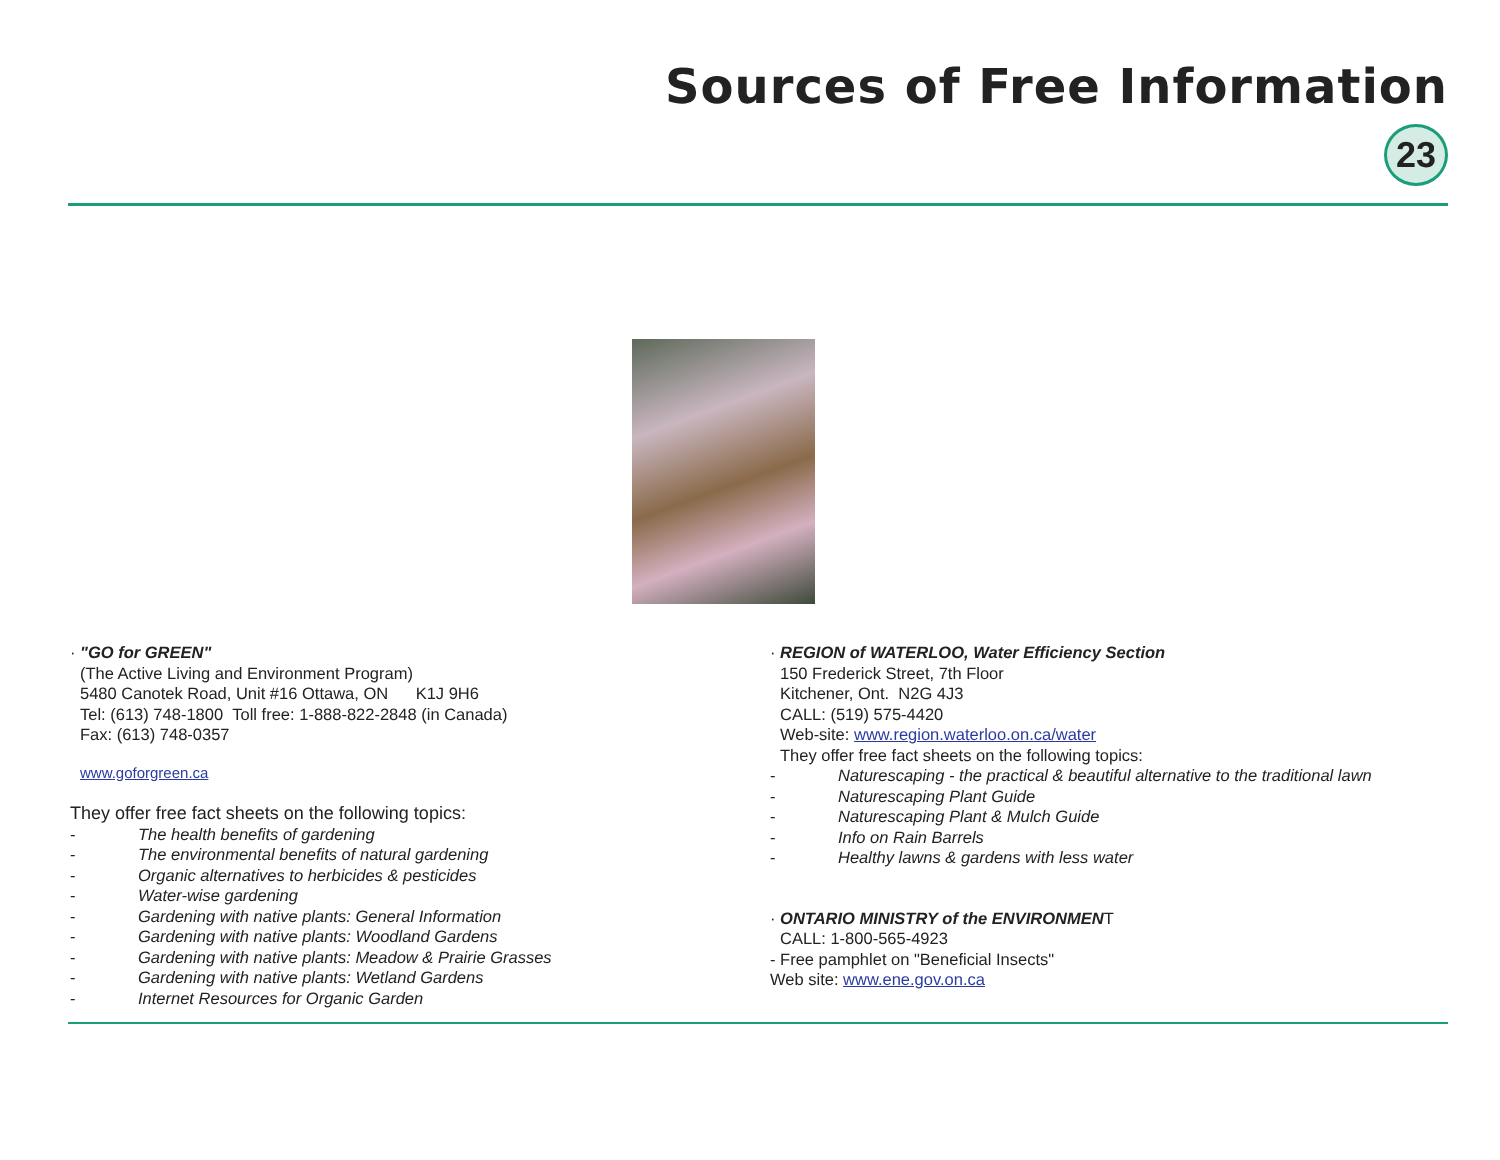Sources of Free Information
23
· "GO for GREEN"
(The Active Living and Environment Program)
5480 Canotek Road, Unit #16 Ottawa, ON K1J 9H6
Tel: (613) 748-1800 Toll free: 1-888-822-2848 (in Canada)
Fax: (613) 748-0357
www.goforgreen.ca
They offer free fact sheets on the following topics:
- The health benefits of gardening
- The environmental benefits of natural gardening
- Organic alternatives to herbicides & pesticides
- Water-wise gardening
- Gardening with native plants: General Information
- Gardening with native plants: Woodland Gardens
- Gardening with native plants: Meadow & Prairie Grasses
- Gardening with native plants: Wetland Gardens
- Internet Resources for Organic Garden
· REGION of WATERLOO, Water Efficiency Section
150 Frederick Street, 7th Floor
Kitchener, Ont. N2G 4J3
CALL: (519) 575-4420
Web-site: www.region.waterloo.on.ca/water
They offer free fact sheets on the following topics:
- Naturescaping - the practical & beautiful alternative to the traditional lawn
- Naturescaping Plant Guide
- Naturescaping Plant & Mulch Guide
- Info on Rain Barrels
- Healthy lawns & gardens with less water
· ONTARIO MINISTRY of the ENVIRONMENT
CALL: 1-800-565-4923
- Free pamphlet on "Beneficial Insects"
Web site: www.ene.gov.on.ca